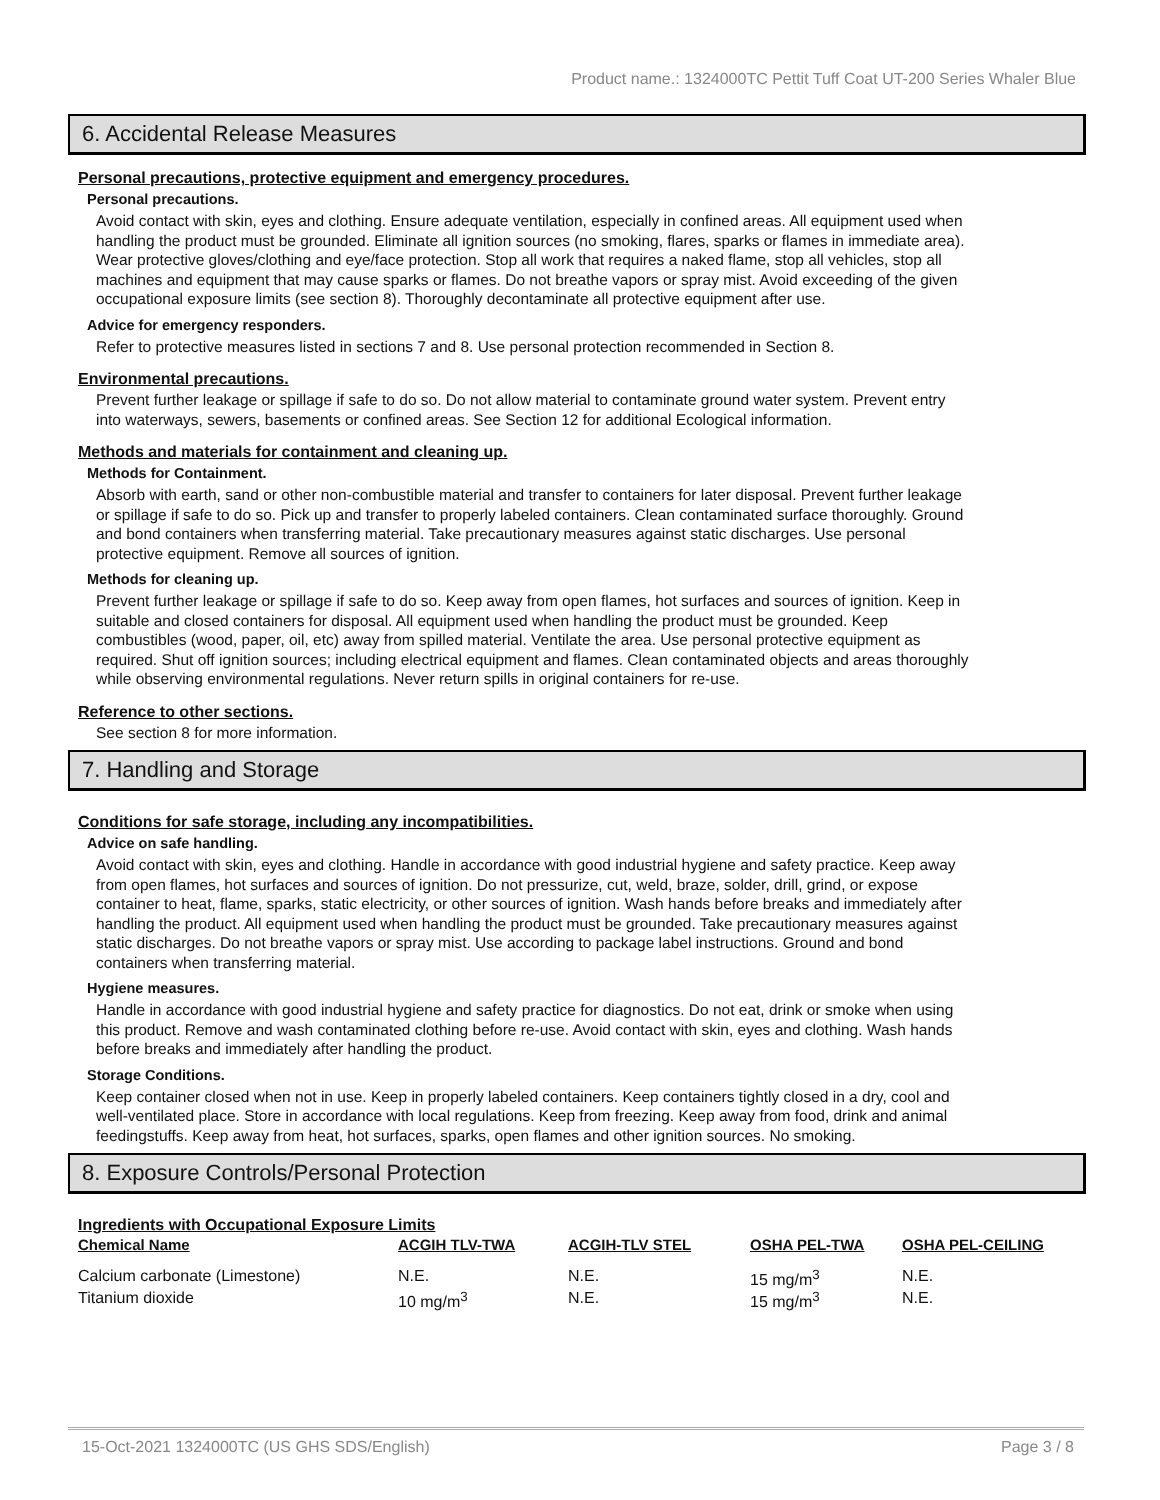Product name.: 1324000TC Pettit Tuff Coat UT-200 Series Whaler Blue
6. Accidental Release Measures
Personal precautions, protective equipment and emergency procedures.
Personal precautions.
Avoid contact with skin, eyes and clothing. Ensure adequate ventilation, especially in confined areas. All equipment used when handling the product must be grounded. Eliminate all ignition sources (no smoking, flares, sparks or flames in immediate area). Wear protective gloves/clothing and eye/face protection. Stop all work that requires a naked flame, stop all vehicles, stop all machines and equipment that may cause sparks or flames. Do not breathe vapors or spray mist. Avoid exceeding of the given occupational exposure limits (see section 8). Thoroughly decontaminate all protective equipment after use.
Advice for emergency responders.
Refer to protective measures listed in sections 7 and 8. Use personal protection recommended in Section 8.
Environmental precautions.
Prevent further leakage or spillage if safe to do so. Do not allow material to contaminate ground water system. Prevent entry into waterways, sewers, basements or confined areas. See Section 12 for additional Ecological information.
Methods and materials for containment and cleaning up.
Methods for Containment.
Absorb with earth, sand or other non-combustible material and transfer to containers for later disposal. Prevent further leakage or spillage if safe to do so. Pick up and transfer to properly labeled containers. Clean contaminated surface thoroughly. Ground and bond containers when transferring material. Take precautionary measures against static discharges. Use personal protective equipment. Remove all sources of ignition.
Methods for cleaning up.
Prevent further leakage or spillage if safe to do so. Keep away from open flames, hot surfaces and sources of ignition. Keep in suitable and closed containers for disposal. All equipment used when handling the product must be grounded. Keep combustibles (wood, paper, oil, etc) away from spilled material. Ventilate the area. Use personal protective equipment as required. Shut off ignition sources; including electrical equipment and flames. Clean contaminated objects and areas thoroughly while observing environmental regulations. Never return spills in original containers for re-use.
Reference to other sections.
See section 8 for more information.
7. Handling and Storage
Conditions for safe storage, including any incompatibilities.
Advice on safe handling.
Avoid contact with skin, eyes and clothing. Handle in accordance with good industrial hygiene and safety practice. Keep away from open flames, hot surfaces and sources of ignition. Do not pressurize, cut, weld, braze, solder, drill, grind, or expose container to heat, flame, sparks, static electricity, or other sources of ignition. Wash hands before breaks and immediately after handling the product. All equipment used when handling the product must be grounded. Take precautionary measures against static discharges. Do not breathe vapors or spray mist. Use according to package label instructions. Ground and bond containers when transferring material.
Hygiene measures.
Handle in accordance with good industrial hygiene and safety practice for diagnostics. Do not eat, drink or smoke when using this product. Remove and wash contaminated clothing before re-use. Avoid contact with skin, eyes and clothing. Wash hands before breaks and immediately after handling the product.
Storage Conditions.
Keep container closed when not in use. Keep in properly labeled containers. Keep containers tightly closed in a dry, cool and well-ventilated place. Store in accordance with local regulations. Keep from freezing. Keep away from food, drink and animal feedingstuffs. Keep away from heat, hot surfaces, sparks, open flames and other ignition sources. No smoking.
8. Exposure Controls/Personal Protection
Ingredients with Occupational Exposure Limits
| Chemical Name | ACGIH TLV-TWA | ACGIH-TLV STEL | OSHA PEL-TWA | OSHA PEL-CEILING |
| --- | --- | --- | --- | --- |
| Calcium carbonate (Limestone) | N.E. | N.E. | 15 mg/m<sup>3</sup> | N.E. |
| Titanium dioxide | 10 mg/m<sup>3</sup> | N.E. | 15 mg/m<sup>3</sup> | N.E. |
15-Oct-2021 1324000TC (US GHS SDS/English) Page 3 / 8